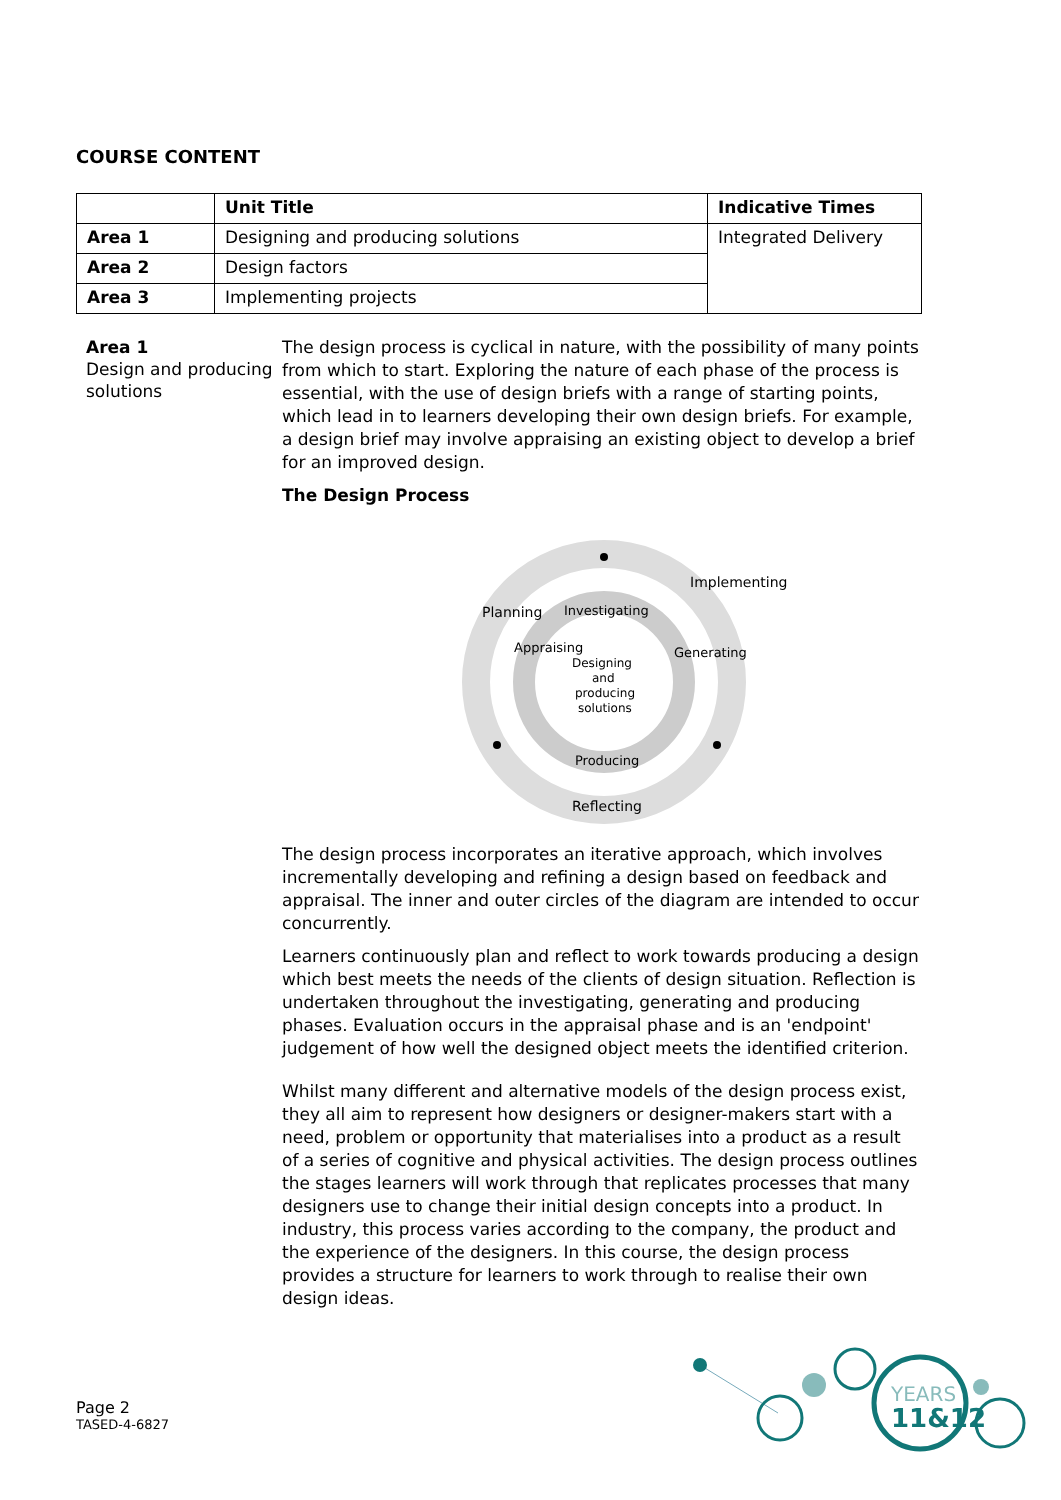COURSE CONTENT
| | Unit Title | Indicative Times |
| --- | --- | --- |
| Area 1 | Designing and producing solutions | Integrated Delivery |
| Area 2 | Design factors | |
| Area 3 | Implementing projects | |
Area 1
Design and producing solutions
The design process is cyclical in nature, with the possibility of many points from which to start. Exploring the nature of each phase of the process is essential, with the use of design briefs with a range of starting points, which lead in to learners developing their own design briefs. For example, a design brief may involve appraising an existing object to develop a brief for an improved design.
The Design Process
Designing
and
producing
solutions
Investigating
Generating
Producing
Appraising
Reflecting
Planning
Implementing
The design process incorporates an iterative approach, which involves incrementally developing and refining a design based on feedback and appraisal. The inner and outer circles of the diagram are intended to occur concurrently.
Learners continuously plan and reflect to work towards producing a design which best meets the needs of the clients of design situation. Reflection is undertaken throughout the investigating, generating and producing phases. Evaluation occurs in the appraisal phase and is an 'endpoint' judgement of how well the designed object meets the identified criterion.
Whilst many different and alternative models of the design process exist, they all aim to represent how designers or designer-makers start with a need, problem or opportunity that materialises into a product as a result of a series of cognitive and physical activities. The design process outlines the stages learners will work through that replicates processes that many designers use to change their initial design concepts into a product. In industry, this process varies according to the company, the product and the experience of the designers. In this course, the design process provides a structure for learners to work through to realise their own design ideas.
Page 2
TASED-4-6827
YEARS
11&12